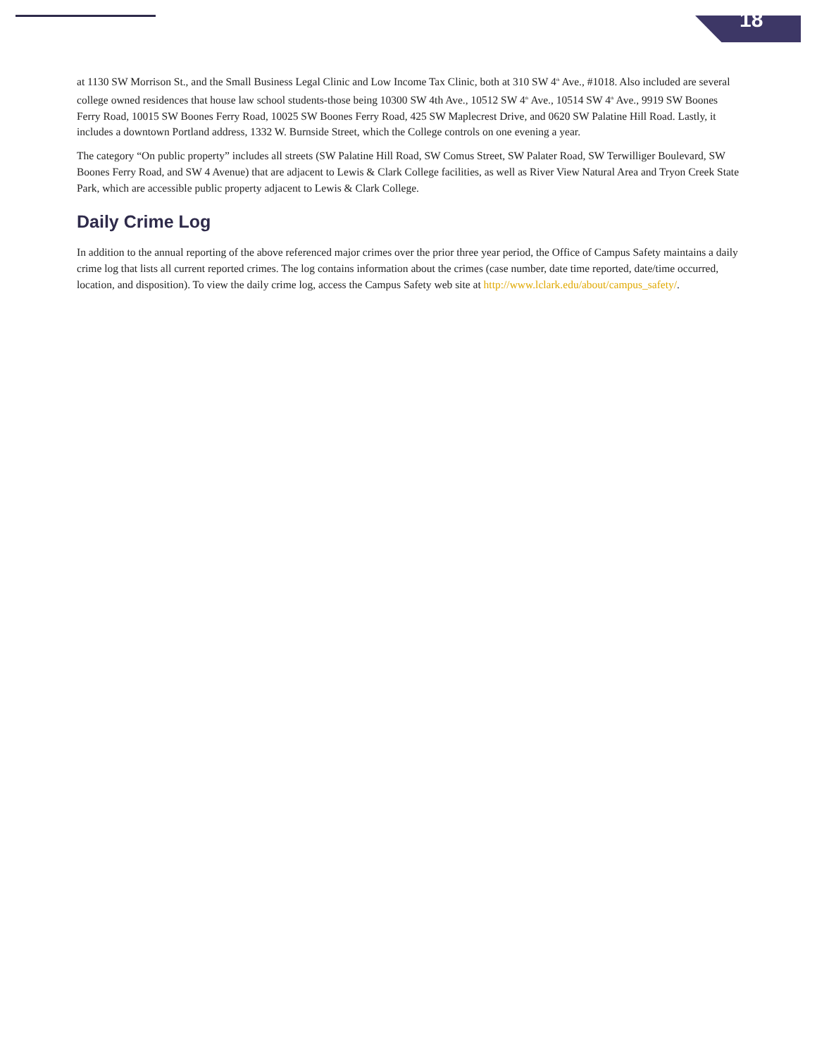18
at 1130 SW Morrison St., and the Small Business Legal Clinic and Low Income Tax Clinic, both at 310 SW 4<sup>th</sup> Ave., #1018. Also included are several college owned residences that house law school students-those being 10300 SW 4th Ave., 10512 SW 4<sup>th</sup> Ave., 10514 SW 4<sup>th</sup> Ave., 9919 SW Boones Ferry Road, 10015 SW Boones Ferry Road, 10025 SW Boones Ferry Road, 425 SW Maplecrest Drive, and 0620 SW Palatine Hill Road. Lastly, it includes a downtown Portland address, 1332 W. Burnside Street, which the College controls on one evening a year.
The category “On public property” includes all streets (SW Palatine Hill Road, SW Comus Street, SW Palater Road, SW Terwilliger Boulevard, SW Boones Ferry Road, and SW 4 Avenue) that are adjacent to Lewis & Clark College facilities, as well as River View Natural Area and Tryon Creek State Park, which are accessible public property adjacent to Lewis & Clark College.
Daily Crime Log
In addition to the annual reporting of the above referenced major crimes over the prior three year period, the Office of Campus Safety maintains a daily crime log that lists all current reported crimes. The log contains information about the crimes (case number, date time reported, date/time occurred, location, and disposition). To view the daily crime log, access the Campus Safety web site at http://www.lclark.edu/about/campus_safety/.